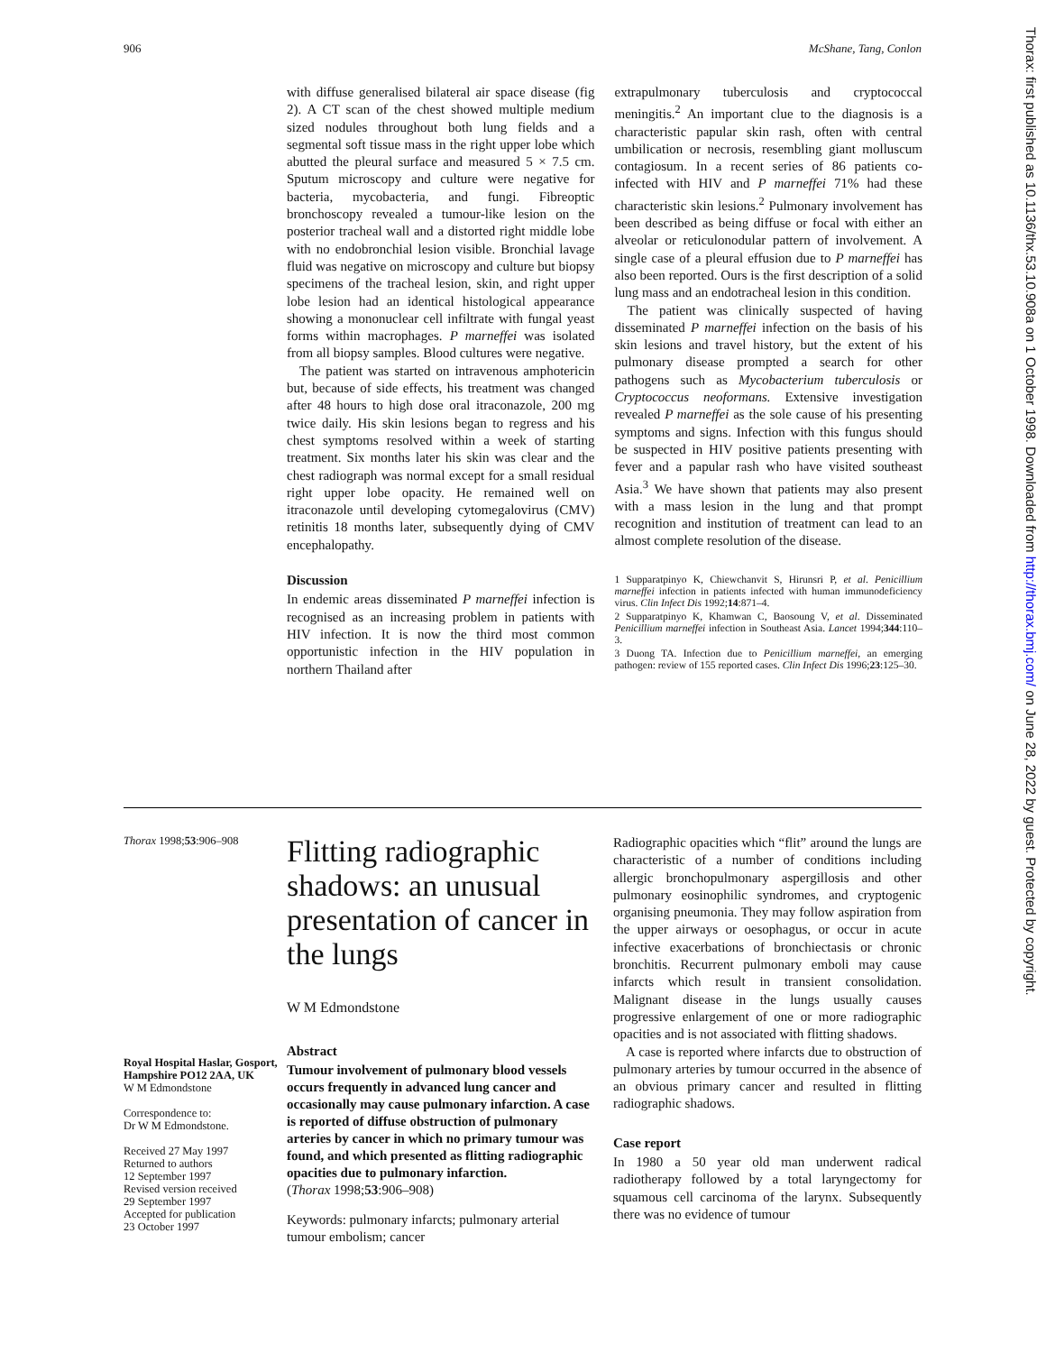906 McShane, Tang, Conlon
Thorax: first published as 10.1136/thx.53.10.908a on 1 October 1998. Downloaded from http://thorax.bmj.com/ on June 28, 2022 by guest. Protected by copyright.
with diffuse generalised bilateral air space disease (fig 2). A CT scan of the chest showed multiple medium sized nodules throughout both lung fields and a segmental soft tissue mass in the right upper lobe which abutted the pleural surface and measured 5 × 7.5 cm. Sputum microscopy and culture were negative for bacteria, mycobacteria, and fungi. Fibreoptic bronchoscopy revealed a tumour-like lesion on the posterior tracheal wall and a distorted right middle lobe with no endobronchial lesion visible. Bronchial lavage fluid was negative on microscopy and culture but biopsy specimens of the tracheal lesion, skin, and right upper lobe lesion had an identical histological appearance showing a mononuclear cell infiltrate with fungal yeast forms within macrophages. P marneffei was isolated from all biopsy samples. Blood cultures were negative.
The patient was started on intravenous amphotericin but, because of side effects, his treatment was changed after 48 hours to high dose oral itraconazole, 200 mg twice daily. His skin lesions began to regress and his chest symptoms resolved within a week of starting treatment. Six months later his skin was clear and the chest radiograph was normal except for a small residual right upper lobe opacity. He remained well on itraconazole until developing cytomegalovirus (CMV) retinitis 18 months later, subsequently dying of CMV encephalopathy.
Discussion
In endemic areas disseminated P marneffei infection is recognised as an increasing problem in patients with HIV infection. It is now the third most common opportunistic infection in the HIV population in northern Thailand after
extrapulmonary tuberculosis and cryptococcal meningitis.<sup>2</sup> An important clue to the diagnosis is a characteristic papular skin rash, often with central umbilication or necrosis, resembling giant molluscum contagiosum. In a recent series of 86 patients co-infected with HIV and P marneffei 71% had these characteristic skin lesions.<sup>2</sup> Pulmonary involvement has been described as being diffuse or focal with either an alveolar or reticulonodular pattern of involvement. A single case of a pleural effusion due to P marneffei has also been reported. Ours is the first description of a solid lung mass and an endotracheal lesion in this condition.
The patient was clinically suspected of having disseminated P marneffei infection on the basis of his skin lesions and travel history, but the extent of his pulmonary disease prompted a search for other pathogens such as Mycobacterium tuberculosis or Cryptococcus neoformans. Extensive investigation revealed P marneffei as the sole cause of his presenting symptoms and signs. Infection with this fungus should be suspected in HIV positive patients presenting with fever and a papular rash who have visited southeast Asia.<sup>3</sup> We have shown that patients may also present with a mass lesion in the lung and that prompt recognition and institution of treatment can lead to an almost complete resolution of the disease.
1 Supparatpinyo K, Chiewchanvit S, Hirunsri P, et al. Penicillium marneffei infection in patients infected with human immunodeficiency virus. Clin Infect Dis 1992;14:871–4.
2 Supparatpinyo K, Khamwan C, Baosoung V, et al. Disseminated Penicillium marneffei infection in Southeast Asia. Lancet 1994;344:110–3.
3 Duong TA. Infection due to Penicillium marneffei, an emerging pathogen: review of 155 reported cases. Clin Infect Dis 1996;23:125–30.
Thorax 1998;53:906–908
Royal Hospital Haslar, Gosport, Hampshire PO12 2AA, UK
W M Edmondstone
Correspondence to:
Dr W M Edmondstone.
Received 27 May 1997
Returned to authors
12 September 1997
Revised version received
29 September 1997
Accepted for publication
23 October 1997
Flitting radiographic shadows: an unusual presentation of cancer in the lungs
W M Edmondstone
Abstract
Tumour involvement of pulmonary blood vessels occurs frequently in advanced lung cancer and occasionally may cause pulmonary infarction. A case is reported of diffuse obstruction of pulmonary arteries by cancer in which no primary tumour was found, and which presented as flitting radiographic opacities due to pulmonary infarction.
(Thorax 1998;53:906–908)
Keywords: pulmonary infarcts; pulmonary arterial tumour embolism; cancer
Radiographic opacities which “flit” around the lungs are characteristic of a number of conditions including allergic bronchopulmonary aspergillosis and other pulmonary eosinophilic syndromes, and cryptogenic organising pneumonia. They may follow aspiration from the upper airways or oesophagus, or occur in acute infective exacerbations of bronchiectasis or chronic bronchitis. Recurrent pulmonary emboli may cause infarcts which result in transient consolidation. Malignant disease in the lungs usually causes progressive enlargement of one or more radiographic opacities and is not associated with flitting shadows.
A case is reported where infarcts due to obstruction of pulmonary arteries by tumour occurred in the absence of an obvious primary cancer and resulted in flitting radiographic shadows.
Case report
In 1980 a 50 year old man underwent radical radiotherapy followed by a total laryngectomy for squamous cell carcinoma of the larynx. Subsequently there was no evidence of tumour